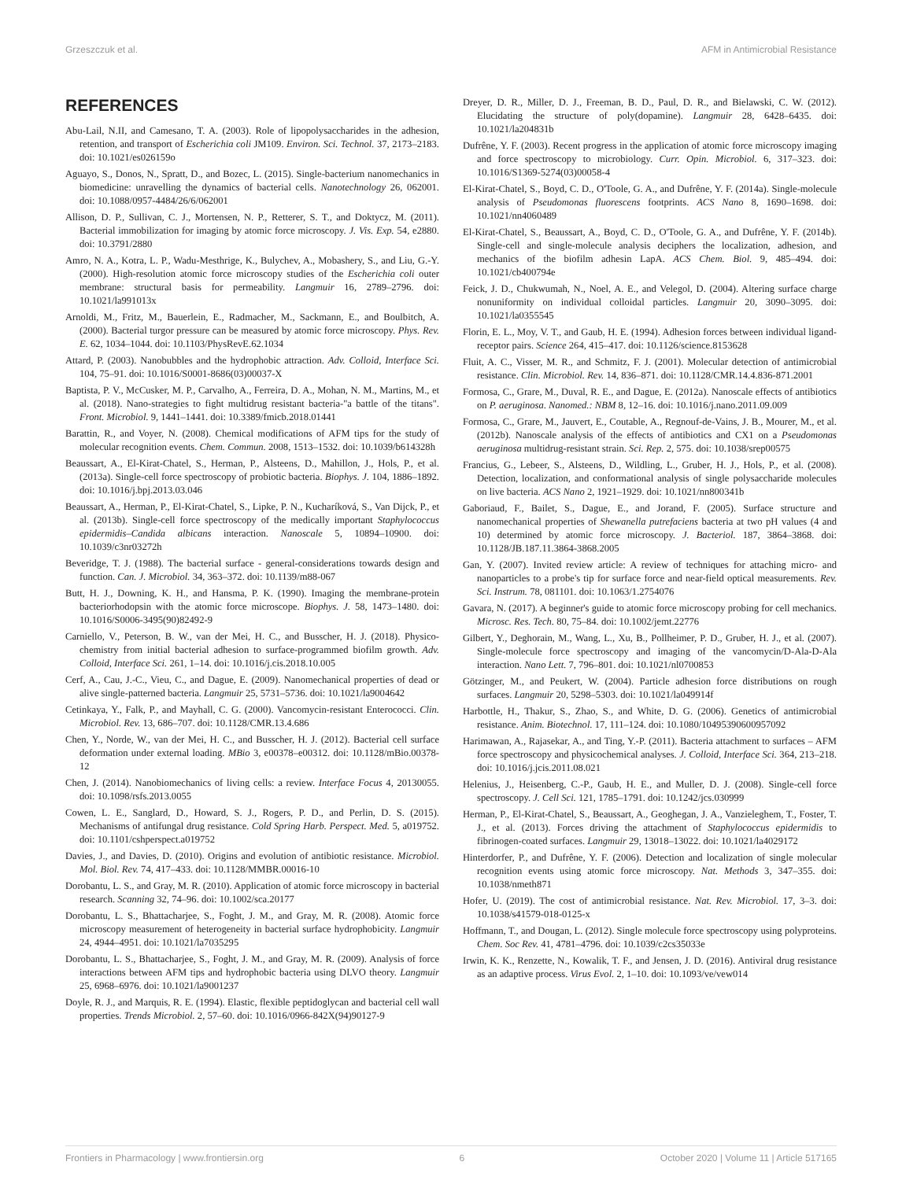Grzeszczuk et al. AFM in Antimicrobial Resistance
REFERENCES
Abu-Lail, N.II, and Camesano, T. A. (2003). Role of lipopolysaccharides in the adhesion, retention, and transport of Escherichia coli JM109. Environ. Sci. Technol. 37, 2173–2183. doi: 10.1021/es026159o
Aguayo, S., Donos, N., Spratt, D., and Bozec, L. (2015). Single-bacterium nanomechanics in biomedicine: unravelling the dynamics of bacterial cells. Nanotechnology 26, 062001. doi: 10.1088/0957-4484/26/6/062001
Allison, D. P., Sullivan, C. J., Mortensen, N. P., Retterer, S. T., and Doktycz, M. (2011). Bacterial immobilization for imaging by atomic force microscopy. J. Vis. Exp. 54, e2880. doi: 10.3791/2880
Amro, N. A., Kotra, L. P., Wadu-Mesthrige, K., Bulychev, A., Mobashery, S., and Liu, G.-Y. (2000). High-resolution atomic force microscopy studies of the Escherichia coli outer membrane: structural basis for permeability. Langmuir 16, 2789–2796. doi: 10.1021/la991013x
Arnoldi, M., Fritz, M., Bauerlein, E., Radmacher, M., Sackmann, E., and Boulbitch, A. (2000). Bacterial turgor pressure can be measured by atomic force microscopy. Phys. Rev. E. 62, 1034–1044. doi: 10.1103/PhysRevE.62.1034
Attard, P. (2003). Nanobubbles and the hydrophobic attraction. Adv. Colloid, Interface Sci. 104, 75–91. doi: 10.1016/S0001-8686(03)00037-X
Baptista, P. V., McCusker, M. P., Carvalho, A., Ferreira, D. A., Mohan, N. M., Martins, M., et al. (2018). Nano-strategies to fight multidrug resistant bacteria-"a battle of the titans". Front. Microbiol. 9, 1441–1441. doi: 10.3389/fmicb.2018.01441
Barattin, R., and Voyer, N. (2008). Chemical modifications of AFM tips for the study of molecular recognition events. Chem. Commun. 2008, 1513–1532. doi: 10.1039/b614328h
Beaussart, A., El-Kirat-Chatel, S., Herman, P., Alsteens, D., Mahillon, J., Hols, P., et al. (2013a). Single-cell force spectroscopy of probiotic bacteria. Biophys. J. 104, 1886–1892. doi: 10.1016/j.bpj.2013.03.046
Beaussart, A., Herman, P., El-Kirat-Chatel, S., Lipke, P. N., Kucharíková, S., Van Dijck, P., et al. (2013b). Single-cell force spectroscopy of the medically important Staphylococcus epidermidis–Candida albicans interaction. Nanoscale 5, 10894–10900. doi: 10.1039/c3nr03272h
Beveridge, T. J. (1988). The bacterial surface - general-considerations towards design and function. Can. J. Microbiol. 34, 363–372. doi: 10.1139/m88-067
Butt, H. J., Downing, K. H., and Hansma, P. K. (1990). Imaging the membrane-protein bacteriorhodopsin with the atomic force microscope. Biophys. J. 58, 1473–1480. doi: 10.1016/S0006-3495(90)82492-9
Carniello, V., Peterson, B. W., van der Mei, H. C., and Busscher, H. J. (2018). Physico-chemistry from initial bacterial adhesion to surface-programmed biofilm growth. Adv. Colloid, Interface Sci. 261, 1–14. doi: 10.1016/j.cis.2018.10.005
Cerf, A., Cau, J.-C., Vieu, C., and Dague, E. (2009). Nanomechanical properties of dead or alive single-patterned bacteria. Langmuir 25, 5731–5736. doi: 10.1021/la9004642
Cetinkaya, Y., Falk, P., and Mayhall, C. G. (2000). Vancomycin-resistant Enterococci. Clin. Microbiol. Rev. 13, 686–707. doi: 10.1128/CMR.13.4.686
Chen, Y., Norde, W., van der Mei, H. C., and Busscher, H. J. (2012). Bacterial cell surface deformation under external loading. MBio 3, e00378–e00312. doi: 10.1128/mBio.00378-12
Chen, J. (2014). Nanobiomechanics of living cells: a review. Interface Focus 4, 20130055. doi: 10.1098/rsfs.2013.0055
Cowen, L. E., Sanglard, D., Howard, S. J., Rogers, P. D., and Perlin, D. S. (2015). Mechanisms of antifungal drug resistance. Cold Spring Harb. Perspect. Med. 5, a019752. doi: 10.1101/cshperspect.a019752
Davies, J., and Davies, D. (2010). Origins and evolution of antibiotic resistance. Microbiol. Mol. Biol. Rev. 74, 417–433. doi: 10.1128/MMBR.00016-10
Dorobantu, L. S., and Gray, M. R. (2010). Application of atomic force microscopy in bacterial research. Scanning 32, 74–96. doi: 10.1002/sca.20177
Dorobantu, L. S., Bhattacharjee, S., Foght, J. M., and Gray, M. R. (2008). Atomic force microscopy measurement of heterogeneity in bacterial surface hydrophobicity. Langmuir 24, 4944–4951. doi: 10.1021/la7035295
Dorobantu, L. S., Bhattacharjee, S., Foght, J. M., and Gray, M. R. (2009). Analysis of force interactions between AFM tips and hydrophobic bacteria using DLVO theory. Langmuir 25, 6968–6976. doi: 10.1021/la9001237
Doyle, R. J., and Marquis, R. E. (1994). Elastic, flexible peptidoglycan and bacterial cell wall properties. Trends Microbiol. 2, 57–60. doi: 10.1016/0966-842X(94)90127-9
Dreyer, D. R., Miller, D. J., Freeman, B. D., Paul, D. R., and Bielawski, C. W. (2012). Elucidating the structure of poly(dopamine). Langmuir 28, 6428–6435. doi: 10.1021/la204831b
Dufrêne, Y. F. (2003). Recent progress in the application of atomic force microscopy imaging and force spectroscopy to microbiology. Curr. Opin. Microbiol. 6, 317–323. doi: 10.1016/S1369-5274(03)00058-4
El-Kirat-Chatel, S., Boyd, C. D., O'Toole, G. A., and Dufrêne, Y. F. (2014a). Single-molecule analysis of Pseudomonas fluorescens footprints. ACS Nano 8, 1690–1698. doi: 10.1021/nn4060489
El-Kirat-Chatel, S., Beaussart, A., Boyd, C. D., O'Toole, G. A., and Dufrêne, Y. F. (2014b). Single-cell and single-molecule analysis deciphers the localization, adhesion, and mechanics of the biofilm adhesin LapA. ACS Chem. Biol. 9, 485–494. doi: 10.1021/cb400794e
Feick, J. D., Chukwumah, N., Noel, A. E., and Velegol, D. (2004). Altering surface charge nonuniformity on individual colloidal particles. Langmuir 20, 3090–3095. doi: 10.1021/la0355545
Florin, E. L., Moy, V. T., and Gaub, H. E. (1994). Adhesion forces between individual ligand-receptor pairs. Science 264, 415–417. doi: 10.1126/science.8153628
Fluit, A. C., Visser, M. R., and Schmitz, F. J. (2001). Molecular detection of antimicrobial resistance. Clin. Microbiol. Rev. 14, 836–871. doi: 10.1128/CMR.14.4.836-871.2001
Formosa, C., Grare, M., Duval, R. E., and Dague, E. (2012a). Nanoscale effects of antibiotics on P. aeruginosa. Nanomed.: NBM 8, 12–16. doi: 10.1016/j.nano.2011.09.009
Formosa, C., Grare, M., Jauvert, E., Coutable, A., Regnouf-de-Vains, J. B., Mourer, M., et al. (2012b). Nanoscale analysis of the effects of antibiotics and CX1 on a Pseudomonas aeruginosa multidrug-resistant strain. Sci. Rep. 2, 575. doi: 10.1038/srep00575
Francius, G., Lebeer, S., Alsteens, D., Wildling, L., Gruber, H. J., Hols, P., et al. (2008). Detection, localization, and conformational analysis of single polysaccharide molecules on live bacteria. ACS Nano 2, 1921–1929. doi: 10.1021/nn800341b
Gaboriaud, F., Bailet, S., Dague, E., and Jorand, F. (2005). Surface structure and nanomechanical properties of Shewanella putrefaciens bacteria at two pH values (4 and 10) determined by atomic force microscopy. J. Bacteriol. 187, 3864–3868. doi: 10.1128/JB.187.11.3864-3868.2005
Gan, Y. (2007). Invited review article: A review of techniques for attaching micro- and nanoparticles to a probe's tip for surface force and near-field optical measurements. Rev. Sci. Instrum. 78, 081101. doi: 10.1063/1.2754076
Gavara, N. (2017). A beginner's guide to atomic force microscopy probing for cell mechanics. Microsc. Res. Tech. 80, 75–84. doi: 10.1002/jemt.22776
Gilbert, Y., Deghorain, M., Wang, L., Xu, B., Pollheimer, P. D., Gruber, H. J., et al. (2007). Single-molecule force spectroscopy and imaging of the vancomycin/D-Ala-D-Ala interaction. Nano Lett. 7, 796–801. doi: 10.1021/nl0700853
Götzinger, M., and Peukert, W. (2004). Particle adhesion force distributions on rough surfaces. Langmuir 20, 5298–5303. doi: 10.1021/la049914f
Harbottle, H., Thakur, S., Zhao, S., and White, D. G. (2006). Genetics of antimicrobial resistance. Anim. Biotechnol. 17, 111–124. doi: 10.1080/10495390600957092
Harimawan, A., Rajasekar, A., and Ting, Y.-P. (2011). Bacteria attachment to surfaces – AFM force spectroscopy and physicochemical analyses. J. Colloid, Interface Sci. 364, 213–218. doi: 10.1016/j.jcis.2011.08.021
Helenius, J., Heisenberg, C.-P., Gaub, H. E., and Muller, D. J. (2008). Single-cell force spectroscopy. J. Cell Sci. 121, 1785–1791. doi: 10.1242/jcs.030999
Herman, P., El-Kirat-Chatel, S., Beaussart, A., Geoghegan, J. A., Vanzieleghem, T., Foster, T. J., et al. (2013). Forces driving the attachment of Staphylococcus epidermidis to fibrinogen-coated surfaces. Langmuir 29, 13018–13022. doi: 10.1021/la4029172
Hinterdorfer, P., and Dufrêne, Y. F. (2006). Detection and localization of single molecular recognition events using atomic force microscopy. Nat. Methods 3, 347–355. doi: 10.1038/nmeth871
Hofer, U. (2019). The cost of antimicrobial resistance. Nat. Rev. Microbiol. 17, 3–3. doi: 10.1038/s41579-018-0125-x
Hoffmann, T., and Dougan, L. (2012). Single molecule force spectroscopy using polyproteins. Chem. Soc Rev. 41, 4781–4796. doi: 10.1039/c2cs35033e
Irwin, K. K., Renzette, N., Kowalik, T. F., and Jensen, J. D. (2016). Antiviral drug resistance as an adaptive process. Virus Evol. 2, 1–10. doi: 10.1093/ve/vew014
Frontiers in Pharmacology | www.frontiersin.org 6 October 2020 | Volume 11 | Article 517165